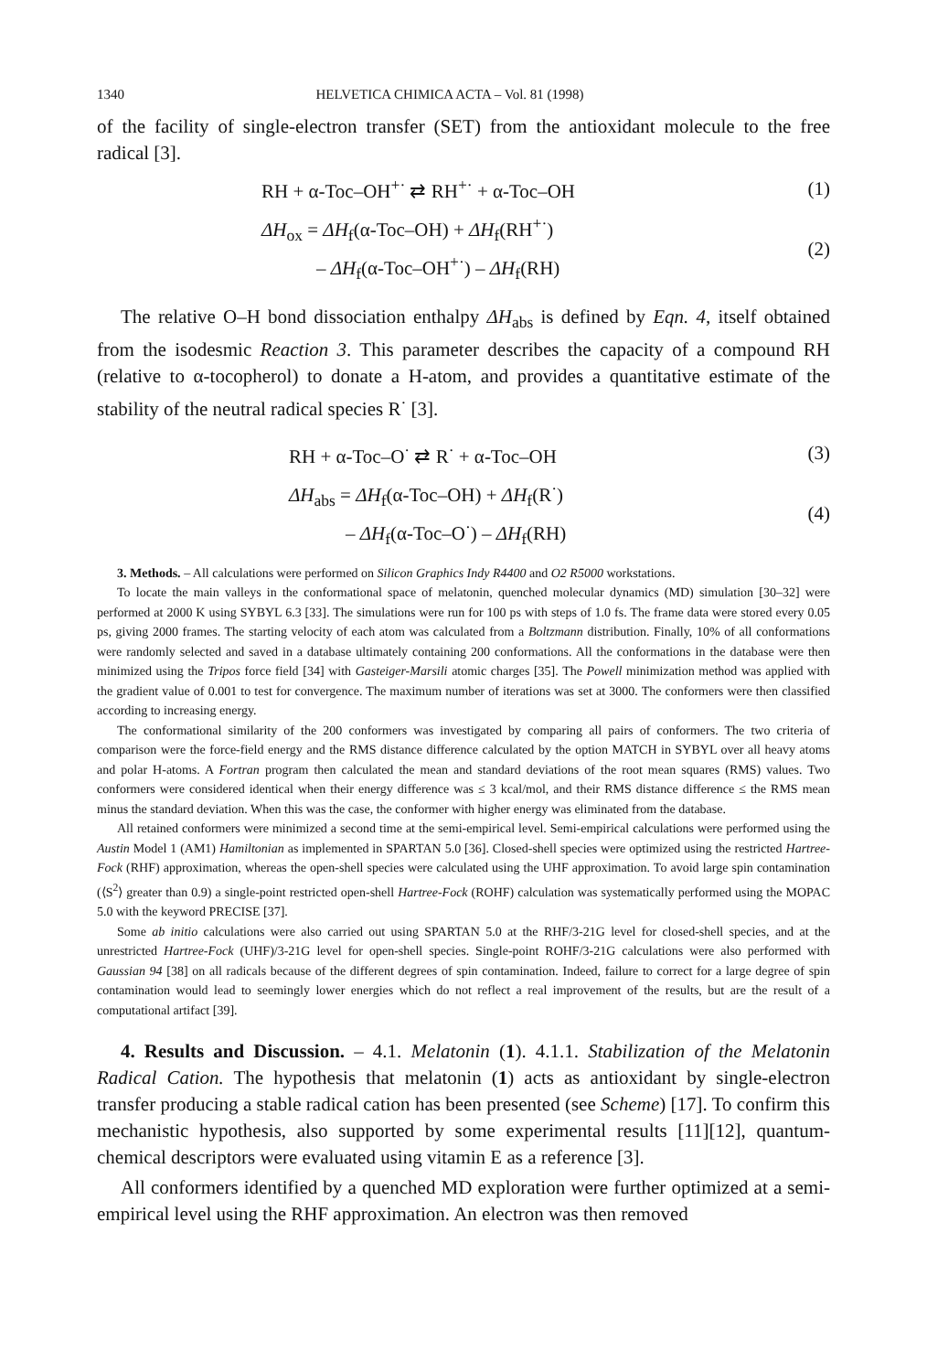1340 HELVETICA CHIMICA ACTA – Vol. 81 (1998)
of the facility of single-electron transfer (SET) from the antioxidant molecule to the free radical [3].
RH + α-Toc–OH<sup>+·</sup> ⇄ RH<sup>+·</sup> + α-Toc–OH
(1)
ΔH<sub>ox</sub> = ΔH<sub>f</sub>(α-Toc–OH) + ΔH<sub>f</sub>(RH<sup>+·</sup>)
– ΔH<sub>f</sub>(α-Toc–OH<sup>+·</sup>) – ΔH<sub>f</sub>(RH)
(2)
The relative O–H bond dissociation enthalpy ΔH<sub>abs</sub> is defined by Eqn. 4, itself obtained from the isodesmic Reaction 3. This parameter describes the capacity of a compound RH (relative to α-tocopherol) to donate a H-atom, and provides a quantitative estimate of the stability of the neutral radical species R<sup>·</sup> [3].
RH + α-Toc–O<sup>·</sup> ⇄ R<sup>·</sup> + α-Toc–OH (3)
ΔH<sub>abs</sub> = ΔH<sub>f</sub>(α-Toc–OH) + ΔH<sub>f</sub>(R<sup>·</sup>)
– ΔH<sub>f</sub>(α-Toc–O<sup>·</sup>) – ΔH<sub>f</sub>(RH)
(4)
3. Methods. – All calculations were performed on Silicon Graphics Indy R4400 and O2 R5000 workstations.
To locate the main valleys in the conformational space of melatonin, quenched molecular dynamics (MD) simulation [30–32] were performed at 2000 K using SYBYL 6.3 [33]. The simulations were run for 100 ps with steps of 1.0 fs. The frame data were stored every 0.05 ps, giving 2000 frames. The starting velocity of each atom was calculated from a Boltzmann distribution. Finally, 10% of all conformations were randomly selected and saved in a database ultimately containing 200 conformations. All the conformations in the database were then minimized using the Tripos force field [34] with Gasteiger-Marsili atomic charges [35]. The Powell minimization method was applied with the gradient value of 0.001 to test for convergence. The maximum number of iterations was set at 3000. The conformers were then classified according to increasing energy.
The conformational similarity of the 200 conformers was investigated by comparing all pairs of conformers. The two criteria of comparison were the force-field energy and the RMS distance difference calculated by the option MATCH in SYBYL over all heavy atoms and polar H-atoms. A Fortran program then calculated the mean and standard deviations of the root mean squares (RMS) values. Two conformers were considered identical when their energy difference was ≤ 3 kcal/mol, and their RMS distance difference ≤ the RMS mean minus the standard deviation. When this was the case, the conformer with higher energy was eliminated from the database.
All retained conformers were minimized a second time at the semi-empirical level. Semi-empirical calculations were performed using the Austin Model 1 (AM1) Hamiltonian as implemented in SPARTAN 5.0 [36]. Closed-shell species were optimized using the restricted Hartree-Fock (RHF) approximation, whereas the open-shell species were calculated using the UHF approximation. To avoid large spin contamination (⟨S<sup>2</sup>⟩ greater than 0.9) a single-point restricted open-shell Hartree-Fock (ROHF) calculation was systematically performed using the MOPAC 5.0 with the keyword PRECISE [37].
Some ab initio calculations were also carried out using SPARTAN 5.0 at the RHF/3-21G level for closed-shell species, and at the unrestricted Hartree-Fock (UHF)/3-21G level for open-shell species. Single-point ROHF/3-21G calculations were also performed with Gaussian 94 [38] on all radicals because of the different degrees of spin contamination. Indeed, failure to correct for a large degree of spin contamination would lead to seemingly lower energies which do not reflect a real improvement of the results, but are the result of a computational artifact [39].
4. Results and Discussion. – 4.1. Melatonin (1). 4.1.1. Stabilization of the Melatonin Radical Cation. The hypothesis that melatonin (1) acts as antioxidant by single-electron transfer producing a stable radical cation has been presented (see Scheme) [17]. To confirm this mechanistic hypothesis, also supported by some experimental results [11][12], quantum-chemical descriptors were evaluated using vitamin E as a reference [3].
All conformers identified by a quenched MD exploration were further optimized at a semi-empirical level using the RHF approximation. An electron was then removed